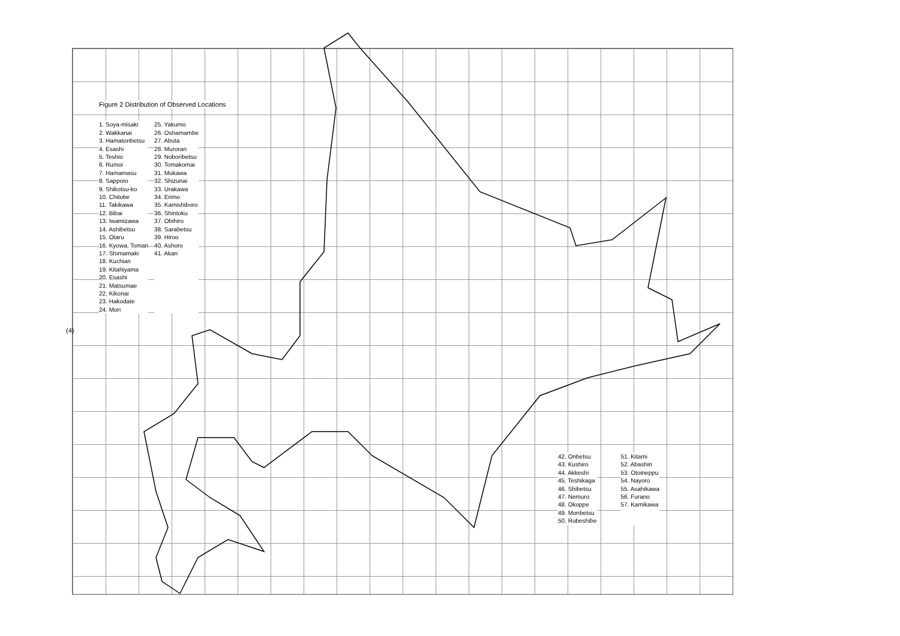Figure 2 Distribution of Observed Locations
1. Soya-misaki
2. Wakkanai
3. Hamatonbetsu
4. Esashi
5. Teshio
6. Rumoi
7. Hamamasu
8. Sapporo
9. Shikotsu-ko
10. Chitobe
11. Takikawa
12. Bibai
13. Iwamizawa
14. Ashibetsu
15. Otaru
16. Kyowa, Tomari
17. Shimamaki
18. Kuchian
19. Kitahiyama
20. Esashi
21. Matsumae
22. Kikonai
23. Hakodate
24. Mori
25. Yakumo
26. Oshamambe
27. Abuta
28. Muroran
29. Noboribetsu
30. Tomakomai
31. Mukawa
32. Shizunai
33. Urakawa
34. Erimo
35. Kamishiboro
36. Shintoku
37. Obihiro
38. Sarabetsu
39. Hiroo
40. Ashoro
41. Akan
42. Onbetsu
43. Kushiro
44. Akkeshi
45. Teshikaga
46. Shibetsu
47. Nemuro
48. Okoppe
49. Monbetsu
50. Rubeshibe
51. Kitami
52. Abashiri
53. Otoineppu
54. Nayoro
55. Asahikawa
56. Furano
57. Kamikawa
(4)